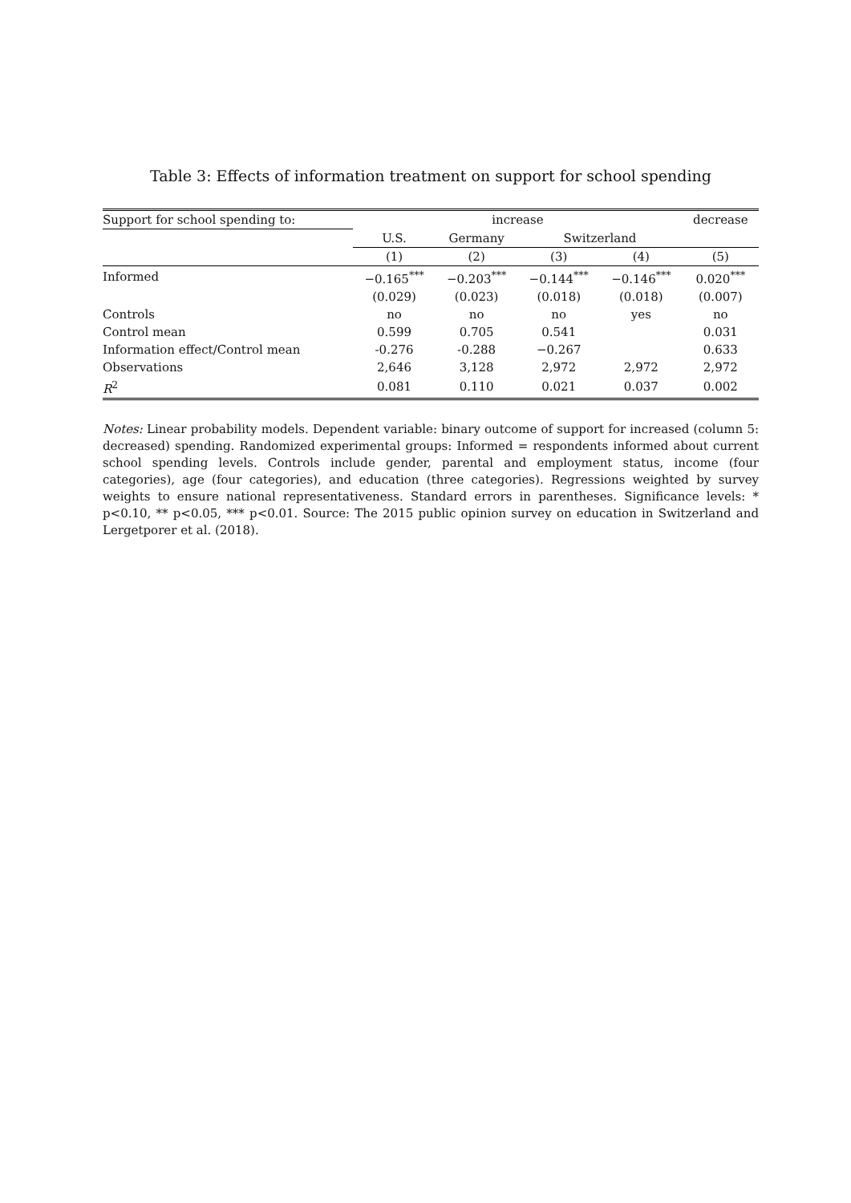Table 3: Effects of information treatment on support for school spending
| Support for school spending to: | increase | | | | decrease |
| --- | --- | --- | --- | --- | --- |
| | U.S. | Germany | Switzerland | | |
| | (1) | (2) | (3) | (4) | (5) |
| Informed | −0.165<sup>***</sup> | −0.203<sup>***</sup> | −0.144<sup>***</sup> | −0.146<sup>***</sup> | 0.020<sup>***</sup> |
| | (0.029) | (0.023) | (0.018) | (0.018) | (0.007) |
| Controls | no | no | no | yes | no |
| Control mean | 0.599 | 0.705 | 0.541 | | 0.031 |
| Information effect/Control mean | -0.276 | -0.288 | −0.267 | | 0.633 |
| Observations | 2,646 | 3,128 | 2,972 | 2,972 | 2,972 |
| R<sup>2</sup> | 0.081 | 0.110 | 0.021 | 0.037 | 0.002 |
Notes: Linear probability models. Dependent variable: binary outcome of support for increased (column 5: decreased) spending. Randomized experimental groups: Informed = respondents informed about current school spending levels. Controls include gender, parental and employment status, income (four categories), age (four categories), and education (three categories). Regressions weighted by survey weights to ensure national representativeness. Standard errors in parentheses. Significance levels: * p<0.10, ** p<0.05, *** p<0.01. Source: The 2015 public opinion survey on education in Switzerland and Lergetporer et al. (2018).